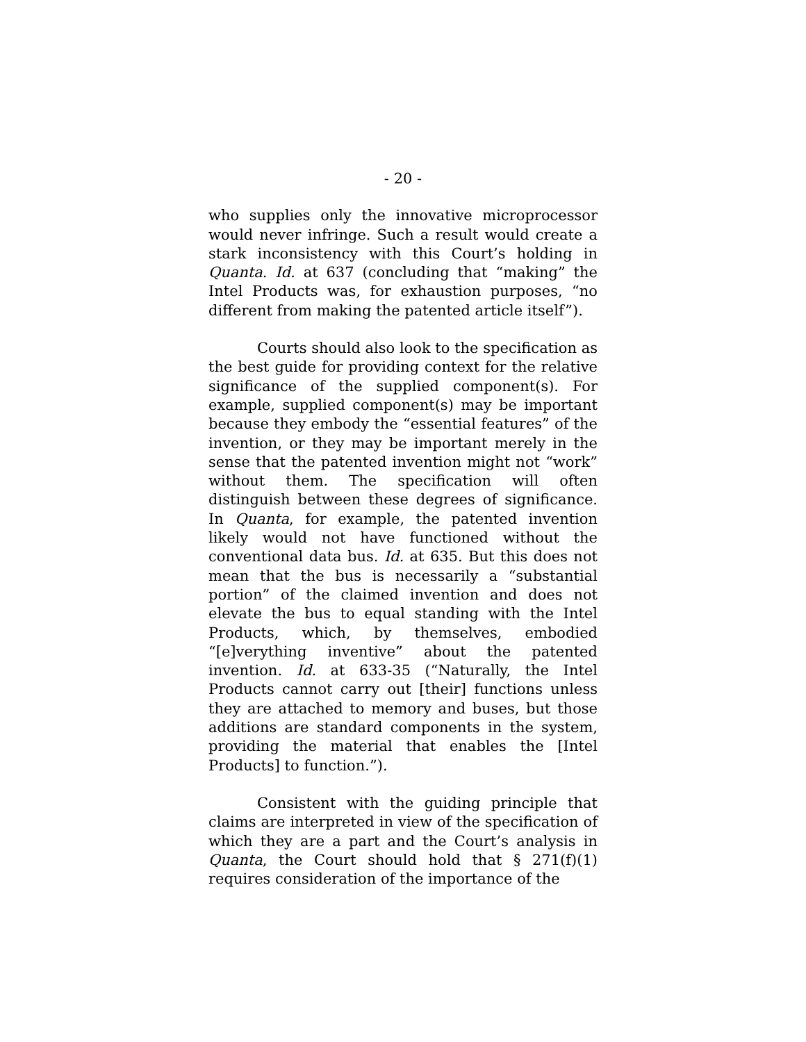- 20 -
who supplies only the innovative microprocessor would never infringe. Such a result would create a stark inconsistency with this Court’s holding in Quanta. Id. at 637 (concluding that “making” the Intel Products was, for exhaustion purposes, “no different from making the patented article itself”).
Courts should also look to the specification as the best guide for providing context for the relative significance of the supplied component(s). For example, supplied component(s) may be important because they embody the “essential features” of the invention, or they may be important merely in the sense that the patented invention might not “work” without them. The specification will often distinguish between these degrees of significance. In Quanta, for example, the patented invention likely would not have functioned without the conventional data bus. Id. at 635. But this does not mean that the bus is necessarily a “substantial portion” of the claimed invention and does not elevate the bus to equal standing with the Intel Products, which, by themselves, embodied “[e]verything inventive” about the patented invention. Id. at 633-35 (“Naturally, the Intel Products cannot carry out [their] functions unless they are attached to memory and buses, but those additions are standard components in the system, providing the material that enables the [Intel Products] to function.”).
Consistent with the guiding principle that claims are interpreted in view of the specification of which they are a part and the Court’s analysis in Quanta, the Court should hold that § 271(f)(1) requires consideration of the importance of the